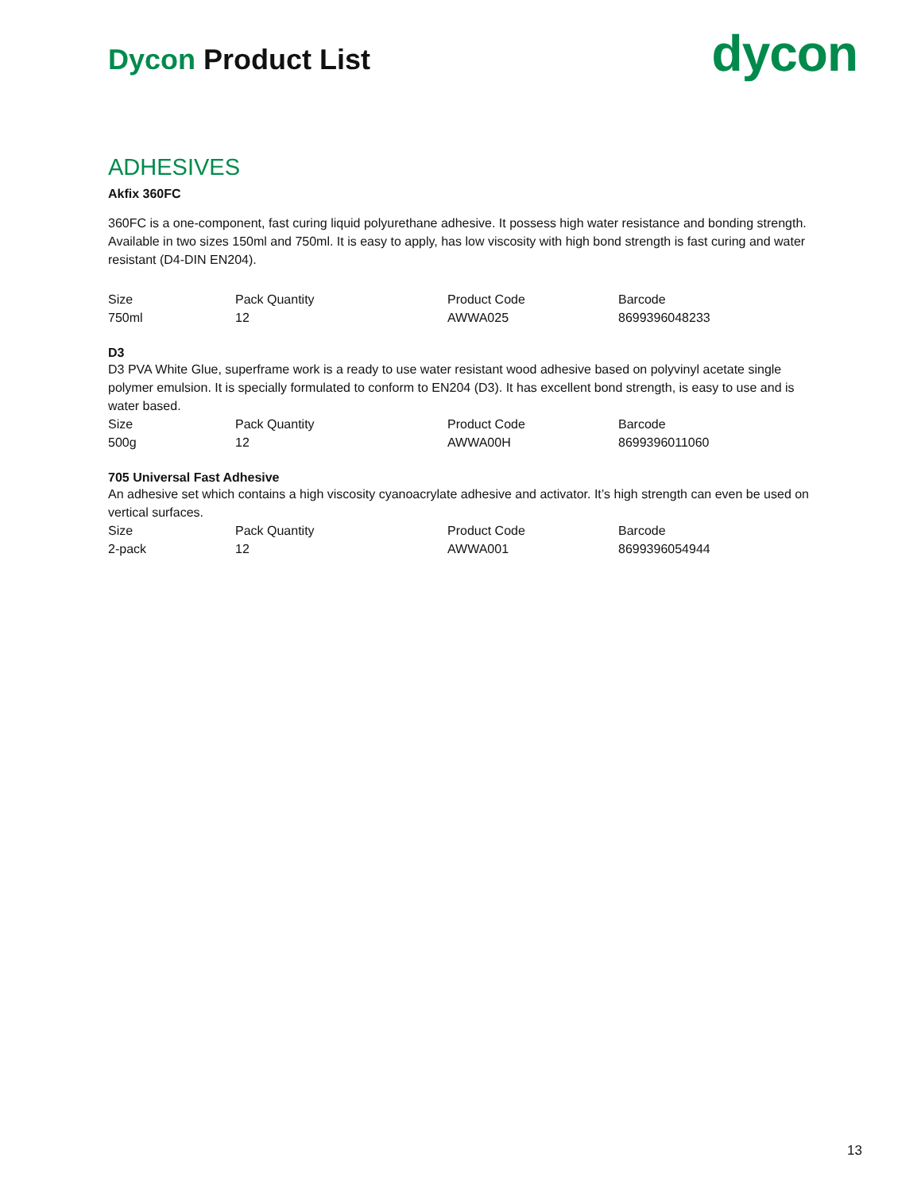Dycon Product List
dycon
ADHESIVES
Akfix 360FC
360FC is a one-component, fast curing liquid polyurethane adhesive. It possess high water resistance and bonding strength. Available in two sizes 150ml and 750ml. It is easy to apply, has low viscosity with high bond strength is fast curing and water resistant (D4-DIN EN204).
| Size | Pack Quantity | Product Code | Barcode |
| 750ml | 12 | AWWA025 | 8699396048233 |
D3
D3 PVA White Glue, superframe work is a ready to use water resistant wood adhesive based on polyvinyl acetate single polymer emulsion. It is specially formulated to conform to EN204 (D3). It has excellent bond strength, is easy to use and is water based.
| Size | Pack Quantity | Product Code | Barcode |
| 500g | 12 | AWWA00H | 8699396011060 |
705 Universal Fast Adhesive
An adhesive set which contains a high viscosity cyanoacrylate adhesive and activator. It’s high strength can even be used on vertical surfaces.
| Size | Pack Quantity | Product Code | Barcode |
| 2-pack | 12 | AWWA001 | 8699396054944 |
13